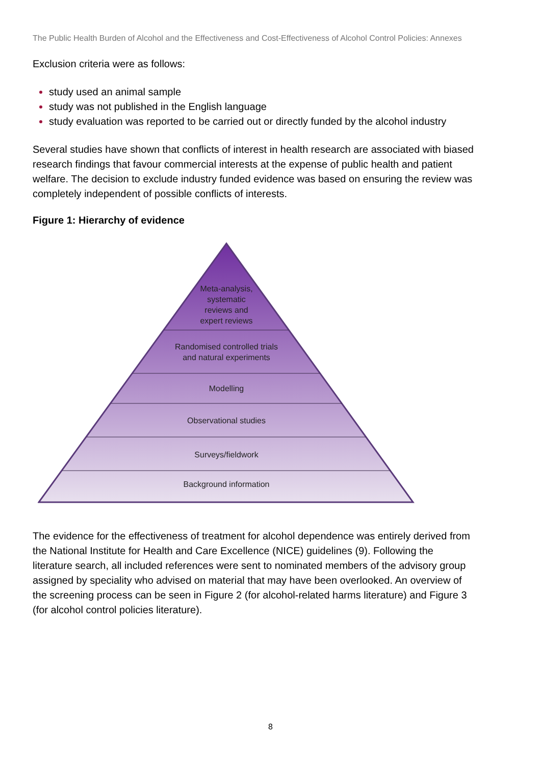The Public Health Burden of Alcohol and the Effectiveness and Cost-Effectiveness of Alcohol Control Policies: Annexes
Exclusion criteria were as follows:
study used an animal sample
study was not published in the English language
study evaluation was reported to be carried out or directly funded by the alcohol industry
Several studies have shown that conflicts of interest in health research are associated with biased research findings that favour commercial interests at the expense of public health and patient welfare. The decision to exclude industry funded evidence was based on ensuring the review was completely independent of possible conflicts of interests.
Figure 1: Hierarchy of evidence
Meta-analysis,
systematic
reviews and
expert reviews
Randomised controlled trials
and natural experiments
Modelling
Observational studies
Surveys/fieldwork
Background information
The evidence for the effectiveness of treatment for alcohol dependence was entirely derived from the National Institute for Health and Care Excellence (NICE) guidelines (9). Following the literature search, all included references were sent to nominated members of the advisory group assigned by speciality who advised on material that may have been overlooked. An overview of the screening process can be seen in Figure 2 (for alcohol-related harms literature) and Figure 3 (for alcohol control policies literature).
8